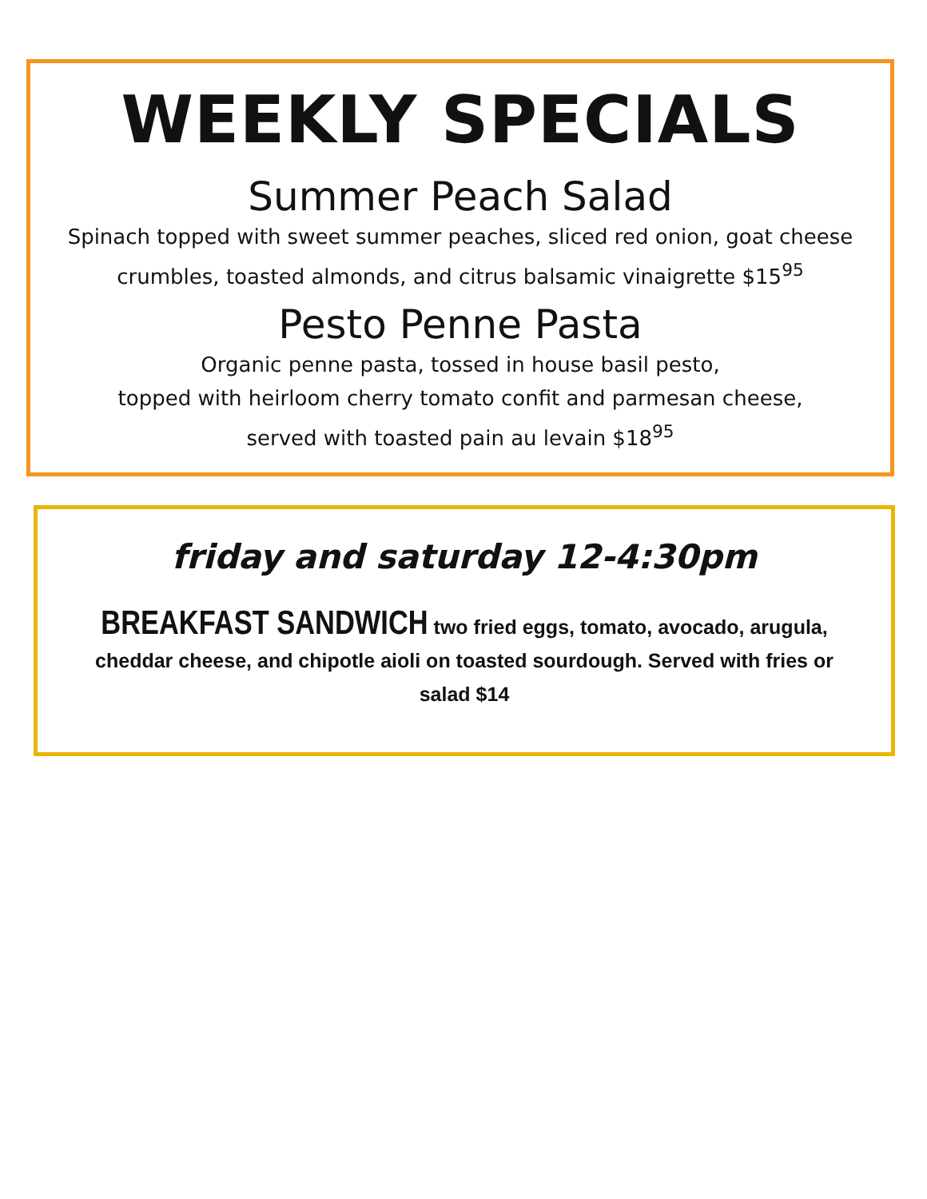WEEKLY SPECIALS
Summer Peach Salad
Spinach topped with sweet summer peaches, sliced red onion, goat cheese crumbles, toasted almonds, and citrus balsamic vinaigrette $15<sup>95</sup>
Pesto Penne Pasta
Organic penne pasta, tossed in house basil pesto,
topped with heirloom cherry tomato confit and parmesan cheese,
served with toasted pain au levain $18<sup>95</sup>
friday and saturday 12-4:30pm
BREAKFAST SANDWICH two fried eggs, tomato, avocado, arugula, cheddar cheese, and chipotle aioli on toasted sourdough. Served with fries or salad $14